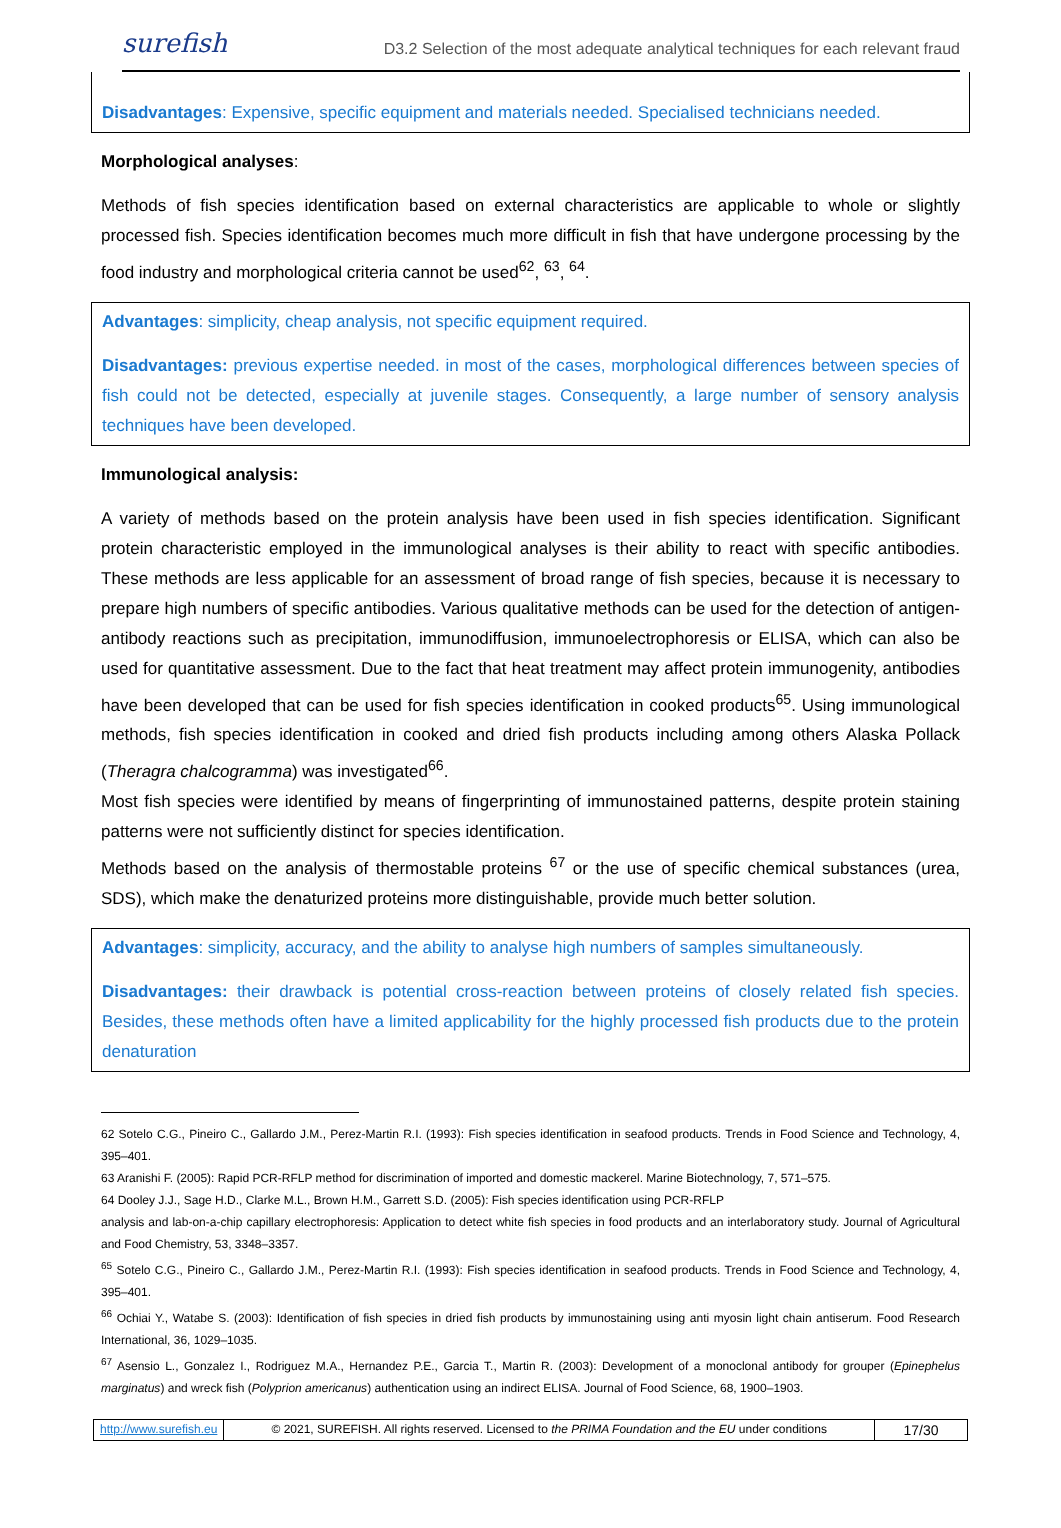surefish D3.2 Selection of the most adequate analytical techniques for each relevant fraud
Disadvantages: Expensive, specific equipment and materials needed. Specialised technicians needed.
Morphological analyses:
Methods of fish species identification based on external characteristics are applicable to whole or slightly processed fish. Species identification becomes much more difficult in fish that have undergone processing by the food industry and morphological criteria cannot be used<sup>62</sup>, <sup>63</sup>, <sup>64</sup>.
Advantages: simplicity, cheap analysis, not specific equipment required.
Disadvantages: previous expertise needed. in most of the cases, morphological differences between species of fish could not be detected, especially at juvenile stages. Consequently, a large number of sensory analysis techniques have been developed.
Immunological analysis:
A variety of methods based on the protein analysis have been used in fish species identification. Significant protein characteristic employed in the immunological analyses is their ability to react with specific antibodies. These methods are less applicable for an assessment of broad range of fish species, because it is necessary to prepare high numbers of specific antibodies. Various qualitative methods can be used for the detection of antigen-antibody reactions such as precipitation, immunodiffusion, immunoelectrophoresis or ELISA, which can also be used for quantitative assessment. Due to the fact that heat treatment may affect protein immunogenity, antibodies have been developed that can be used for fish species identification in cooked products<sup>65</sup>. Using immunological methods, fish species identification in cooked and dried fish products including among others Alaska Pollack (Theragra chalcogramma) was investigated<sup>66</sup>.
Most fish species were identified by means of fingerprinting of immunostained patterns, despite protein staining patterns were not sufficiently distinct for species identification.
Methods based on the analysis of thermostable proteins <sup>67</sup> or the use of specific chemical substances (urea, SDS), which make the denaturized proteins more distinguishable, provide much better solution.
Advantages: simplicity, accuracy, and the ability to analyse high numbers of samples simultaneously.
Disadvantages: their drawback is potential cross-reaction between proteins of closely related fish species. Besides, these methods often have a limited applicability for the highly processed fish products due to the protein denaturation
62 Sotelo C.G., Pineiro C., Gallardo J.M., Perez-Martin R.I. (1993): Fish species identification in seafood products. Trends in Food Science and Technology, 4, 395–401.
63 Aranishi F. (2005): Rapid PCR-RFLP method for discrimination of imported and domestic mackerel. Marine Biotechnology, 7, 571–575.
64 Dooley J.J., Sage H.D., Clarke M.L., Brown H.M., Garrett S.D. (2005): Fish species identification using PCR-RFLP
analysis and lab-on-a-chip capillary electrophoresis: Application to detect white fish species in food products and an interlaboratory study. Journal of Agricultural and Food Chemistry, 53, 3348–3357.
<sup>65</sup> Sotelo C.G., Pineiro C., Gallardo J.M., Perez-Martin R.I. (1993): Fish species identification in seafood products. Trends in Food Science and Technology, 4, 395–401.
<sup>66</sup> Ochiai Y., Watabe S. (2003): Identification of fish species in dried fish products by immunostaining using anti myosin light chain antiserum. Food Research International, 36, 1029–1035.
<sup>67</sup> Asensio L., Gonzalez I., Rodriguez M.A., Hernandez P.E., Garcia T., Martin R. (2003): Development of a monoclonal antibody for grouper (Epinephelus marginatus) and wreck fish (Polyprion americanus) authentication using an indirect ELISA. Journal of Food Science, 68, 1900–1903.
http://www.surefish.eu © 2021, SUREFISH. All rights reserved. Licensed to the PRIMA Foundation and the EU under conditions
17/30